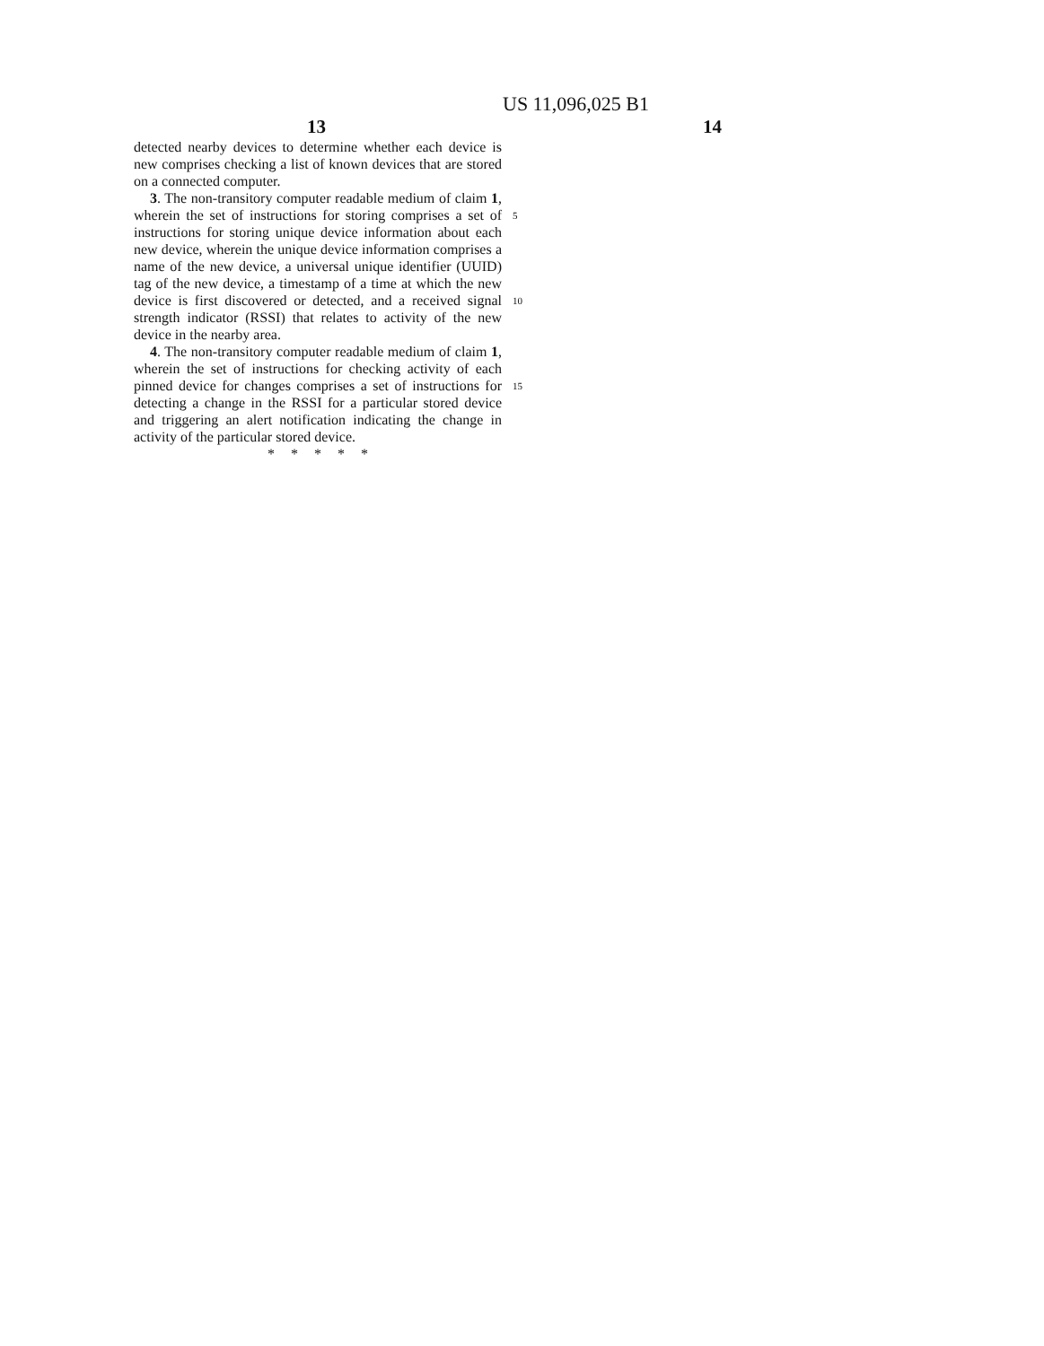US 11,096,025 B1
13 14
detected nearby devices to determine whether each device is new comprises checking a list of known devices that are stored on a connected computer.
3. The non-transitory computer readable medium of claim 1, wherein the set of instructions for storing comprises a set of instructions for storing unique device information about each new device, wherein the unique device information comprises a name of the new device, a universal unique identifier (UUID) tag of the new device, a timestamp of a time at which the new device is first discovered or detected, and a received signal strength indicator (RSSI) that relates to activity of the new device in the nearby area.
4. The non-transitory computer readable medium of claim 1, wherein the set of instructions for checking activity of each pinned device for changes comprises a set of instructions for detecting a change in the RSSI for a particular stored device and triggering an alert notification indicating the change in activity of the particular stored device.
* * * * *
5
10
15